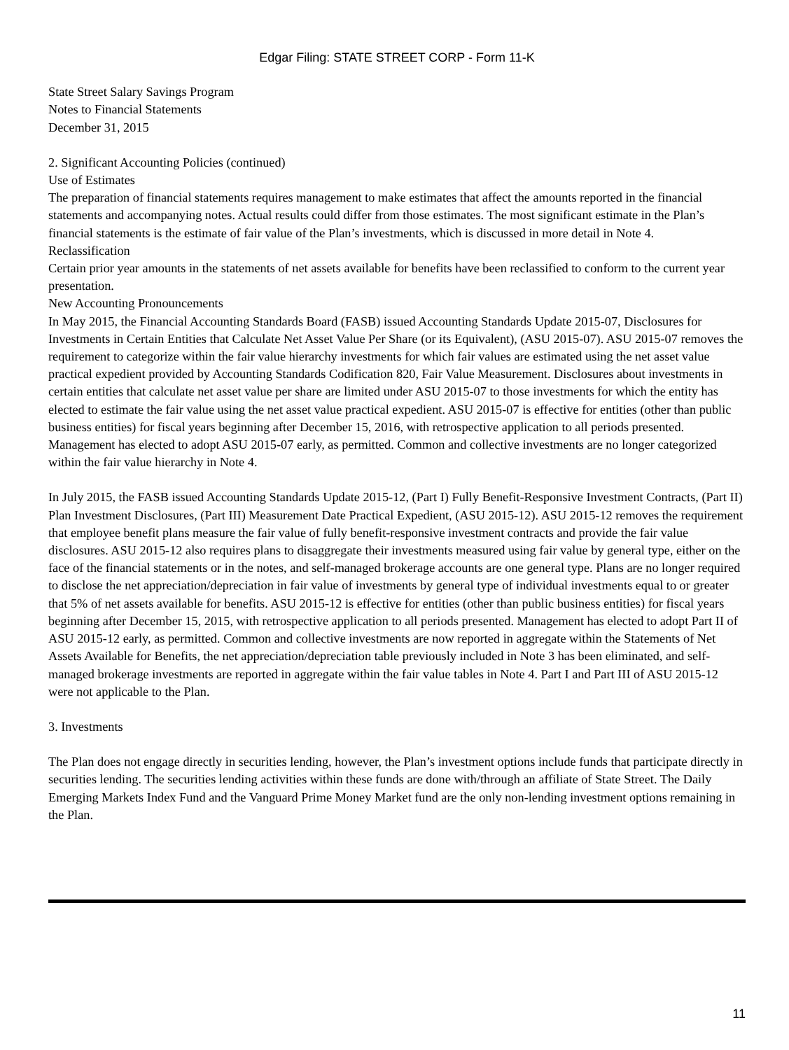Edgar Filing: STATE STREET CORP - Form 11-K
State Street Salary Savings Program
Notes to Financial Statements
December 31, 2015
2. Significant Accounting Policies (continued)
Use of Estimates
The preparation of financial statements requires management to make estimates that affect the amounts reported in the financial statements and accompanying notes. Actual results could differ from those estimates. The most significant estimate in the Plan’s financial statements is the estimate of fair value of the Plan’s investments, which is discussed in more detail in Note 4.
Reclassification
Certain prior year amounts in the statements of net assets available for benefits have been reclassified to conform to the current year presentation.
New Accounting Pronouncements
In May 2015, the Financial Accounting Standards Board (FASB) issued Accounting Standards Update 2015-07, Disclosures for Investments in Certain Entities that Calculate Net Asset Value Per Share (or its Equivalent), (ASU 2015-07). ASU 2015-07 removes the requirement to categorize within the fair value hierarchy investments for which fair values are estimated using the net asset value practical expedient provided by Accounting Standards Codification 820, Fair Value Measurement. Disclosures about investments in certain entities that calculate net asset value per share are limited under ASU 2015-07 to those investments for which the entity has elected to estimate the fair value using the net asset value practical expedient. ASU 2015-07 is effective for entities (other than public business entities) for fiscal years beginning after December 15, 2016, with retrospective application to all periods presented. Management has elected to adopt ASU 2015-07 early, as permitted. Common and collective investments are no longer categorized within the fair value hierarchy in Note 4.
In July 2015, the FASB issued Accounting Standards Update 2015-12, (Part I) Fully Benefit-Responsive Investment Contracts, (Part II) Plan Investment Disclosures, (Part III) Measurement Date Practical Expedient, (ASU 2015-12). ASU 2015-12 removes the requirement that employee benefit plans measure the fair value of fully benefit-responsive investment contracts and provide the fair value disclosures. ASU 2015-12 also requires plans to disaggregate their investments measured using fair value by general type, either on the face of the financial statements or in the notes, and self-managed brokerage accounts are one general type. Plans are no longer required to disclose the net appreciation/depreciation in fair value of investments by general type of individual investments equal to or greater that 5% of net assets available for benefits. ASU 2015-12 is effective for entities (other than public business entities) for fiscal years beginning after December 15, 2015, with retrospective application to all periods presented. Management has elected to adopt Part II of ASU 2015-12 early, as permitted. Common and collective investments are now reported in aggregate within the Statements of Net Assets Available for Benefits, the net appreciation/depreciation table previously included in Note 3 has been eliminated, and self-managed brokerage investments are reported in aggregate within the fair value tables in Note 4. Part I and Part III of ASU 2015-12 were not applicable to the Plan.
3. Investments
The Plan does not engage directly in securities lending, however, the Plan’s investment options include funds that participate directly in securities lending. The securities lending activities within these funds are done with/through an affiliate of State Street. The Daily Emerging Markets Index Fund and the Vanguard Prime Money Market fund are the only non-lending investment options remaining in the Plan.
11